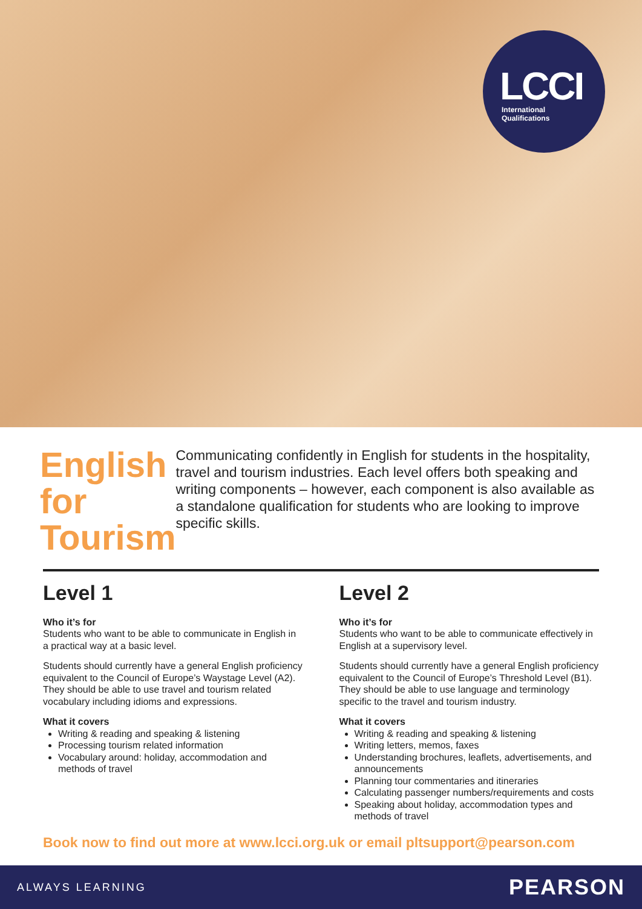LCCI
International
Qualifications
English for Tourism
Communicating confidently in English for students in the hospitality, travel and tourism industries. Each level offers both speaking and writing components – however, each component is also available as a standalone qualification for students who are looking to improve specific skills.
Level 1
Who it’s for
Students who want to be able to communicate in English in a practical way at a basic level.
Students should currently have a general English proficiency equivalent to the Council of Europe’s Waystage Level (A2). They should be able to use travel and tourism related vocabulary including idioms and expressions.
What it covers
Writing & reading and speaking & listening
Processing tourism related information
Vocabulary around: holiday, accommodation and methods of travel
Level 2
Who it’s for
Students who want to be able to communicate effectively in English at a supervisory level.
Students should currently have a general English proficiency equivalent to the Council of Europe’s Threshold Level (B1). They should be able to use language and terminology specific to the travel and tourism industry.
What it covers
Writing & reading and speaking & listening
Writing letters, memos, faxes
Understanding brochures, leaflets, advertisements, and announcements
Planning tour commentaries and itineraries
Calculating passenger numbers/requirements and costs
Speaking about holiday, accommodation types and methods of travel
Book now to find out more at www.lcci.org.uk or email pltsupport@pearson.com
ALWAYS LEARNING PEARSON